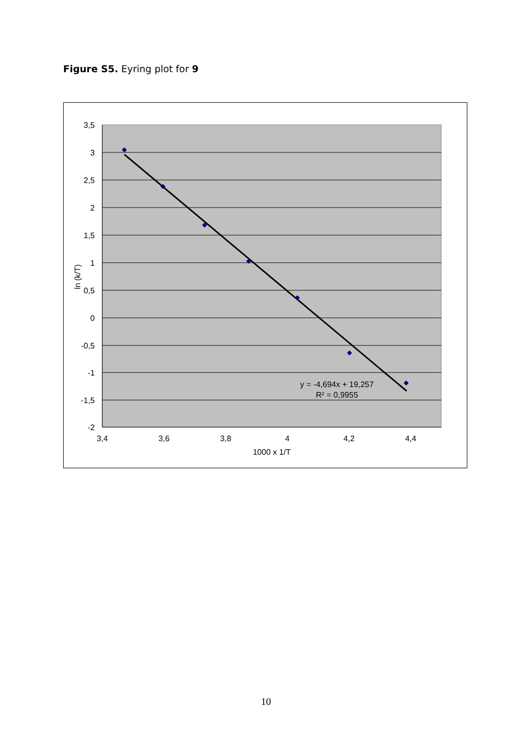Figure S5. Eyring plot for 9
3,5
3
2,5
2
1,5
1
0,5
0
-0,5
-1
-1,5
-2
3,4
3,6
3,8
4
4,2
4,4
1000 x 1/T
y = -4,694x + 19,257
R² = 0,9955
ln (k/T)
10